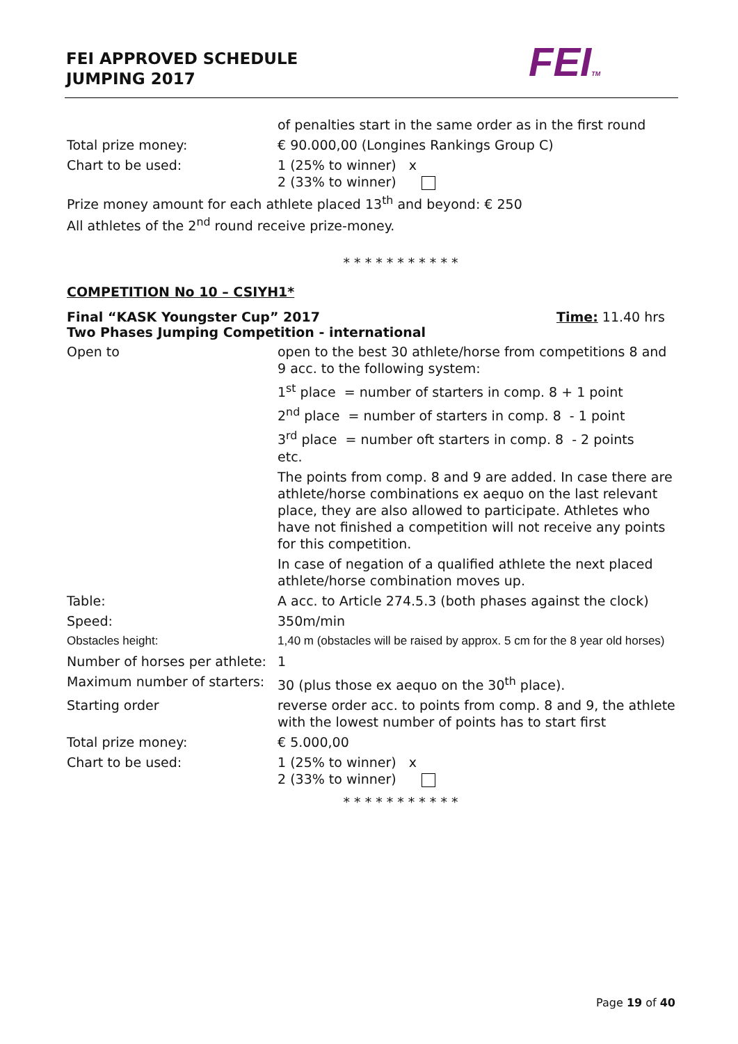FEI APPROVED SCHEDULE
JUMPING 2017
FEITM
of penalties start in the same order as in the first round
Total prize money: € 90.000,00 (Longines Rankings Group C)
Chart to be used: 1 (25% to winner) x
2 (33% to winner)
Prize money amount for each athlete placed 13<sup>th</sup> and beyond: € 250
All athletes of the 2<sup>nd</sup> round receive prize-money.
* * * * * * * * * * *
COMPETITION No 10 – CSIYH1*
Final “KASK Youngster Cup” 2017 Time: 11.40 hrs
Two Phases Jumping Competition - international
Open to open to the best 30 athlete/horse from competitions 8 and 9 acc. to the following system:
1<sup>st</sup> place = number of starters in comp. 8 + 1 point
2<sup>nd</sup> place = number of starters in comp. 8 - 1 point
3<sup>rd</sup> place = number oft starters in comp. 8 - 2 points
etc.
The points from comp. 8 and 9 are added. In case there are athlete/horse combinations ex aequo on the last relevant place, they are also allowed to participate. Athletes who have not finished a competition will not receive any points for this competition.
In case of negation of a qualified athlete the next placed athlete/horse combination moves up.
Table: A acc. to Article 274.5.3 (both phases against the clock)
Speed: 350m/min
Obstacles height: 1,40 m (obstacles will be raised by approx. 5 cm for the 8 year old horses)
Number of horses per athlete:
1
Maximum number of starters:
30 (plus those ex aequo on the 30<sup>th</sup> place).
Starting order reverse order acc. to points from comp. 8 and 9, the athlete with the lowest number of points has to start first
Total prize money: € 5.000,00
Chart to be used: 1 (25% to winner) x
2 (33% to winner)
* * * * * * * * * * *
Page 19 of 40